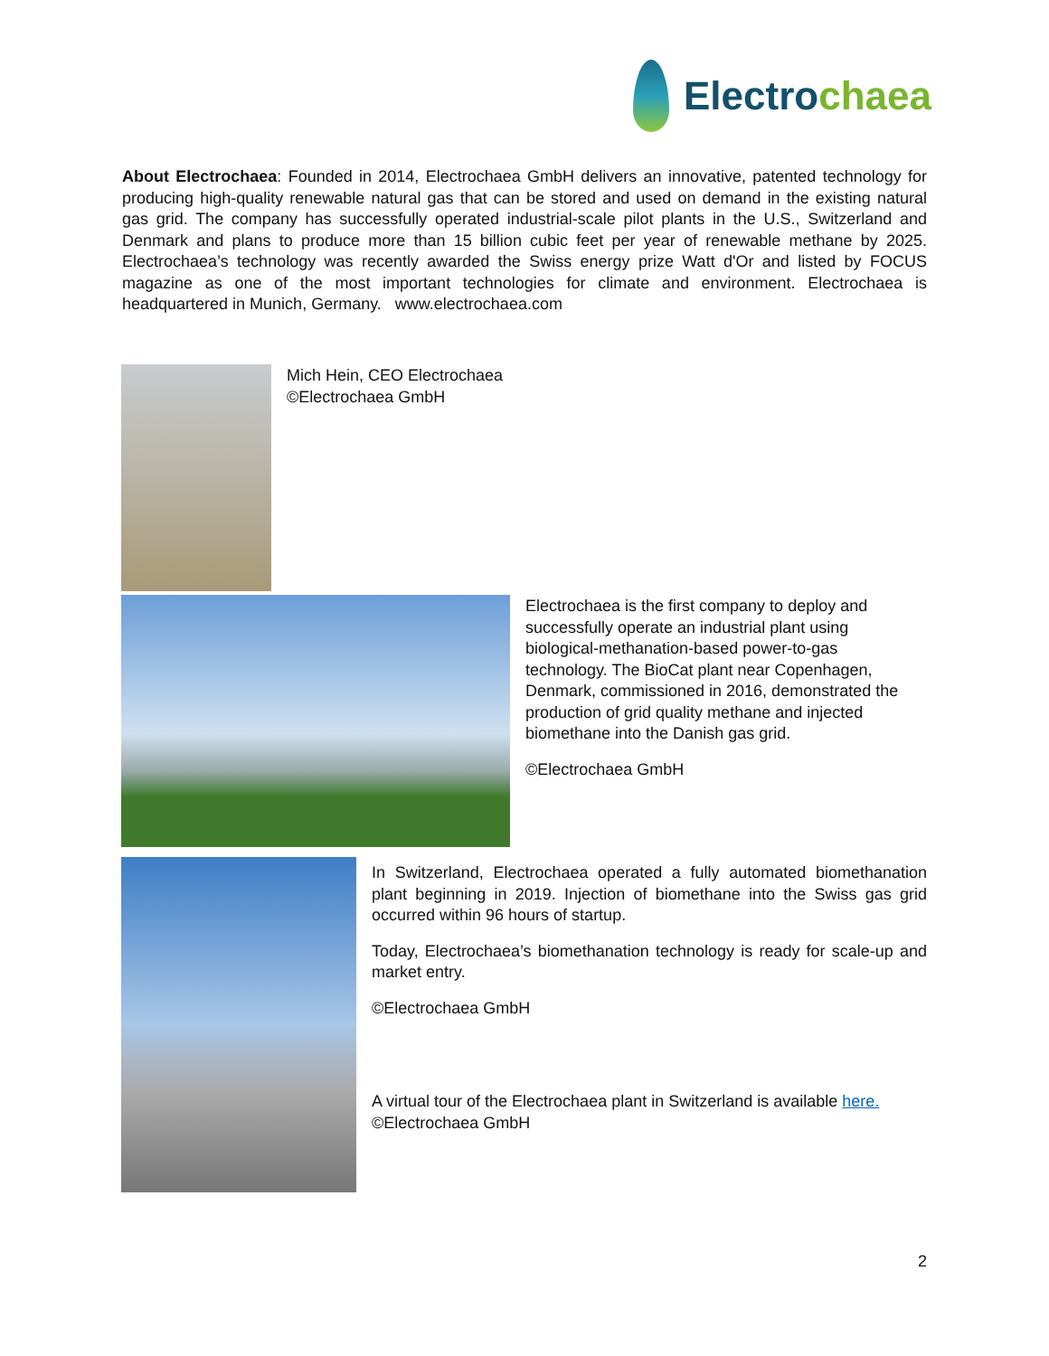Electrochaea
About Electrochaea: Founded in 2014, Electrochaea GmbH delivers an innovative, patented technology for producing high-quality renewable natural gas that can be stored and used on demand in the existing natural gas grid. The company has successfully operated industrial-scale pilot plants in the U.S., Switzerland and Denmark and plans to produce more than 15 billion cubic feet per year of renewable methane by 2025. Electrochaea’s technology was recently awarded the Swiss energy prize Watt d'Or and listed by FOCUS magazine as one of the most important technologies for climate and environment. Electrochaea is headquartered in Munich, Germany. www.electrochaea.com
Mich Hein, CEO Electrochaea
©Electrochaea GmbH
Electrochaea is the first company to deploy and successfully operate an industrial plant using biological-methanation-based power-to-gas technology. The BioCat plant near Copenhagen, Denmark, commissioned in 2016, demonstrated the production of grid quality methane and injected biomethane into the Danish gas grid.
©Electrochaea GmbH
In Switzerland, Electrochaea operated a fully automated biomethanation plant beginning in 2019. Injection of biomethane into the Swiss gas grid occurred within 96 hours of startup.
Today, Electrochaea’s biomethanation technology is ready for scale-up and market entry.
©Electrochaea GmbH
A virtual tour of the Electrochaea plant in Switzerland is available here.
©Electrochaea GmbH
2